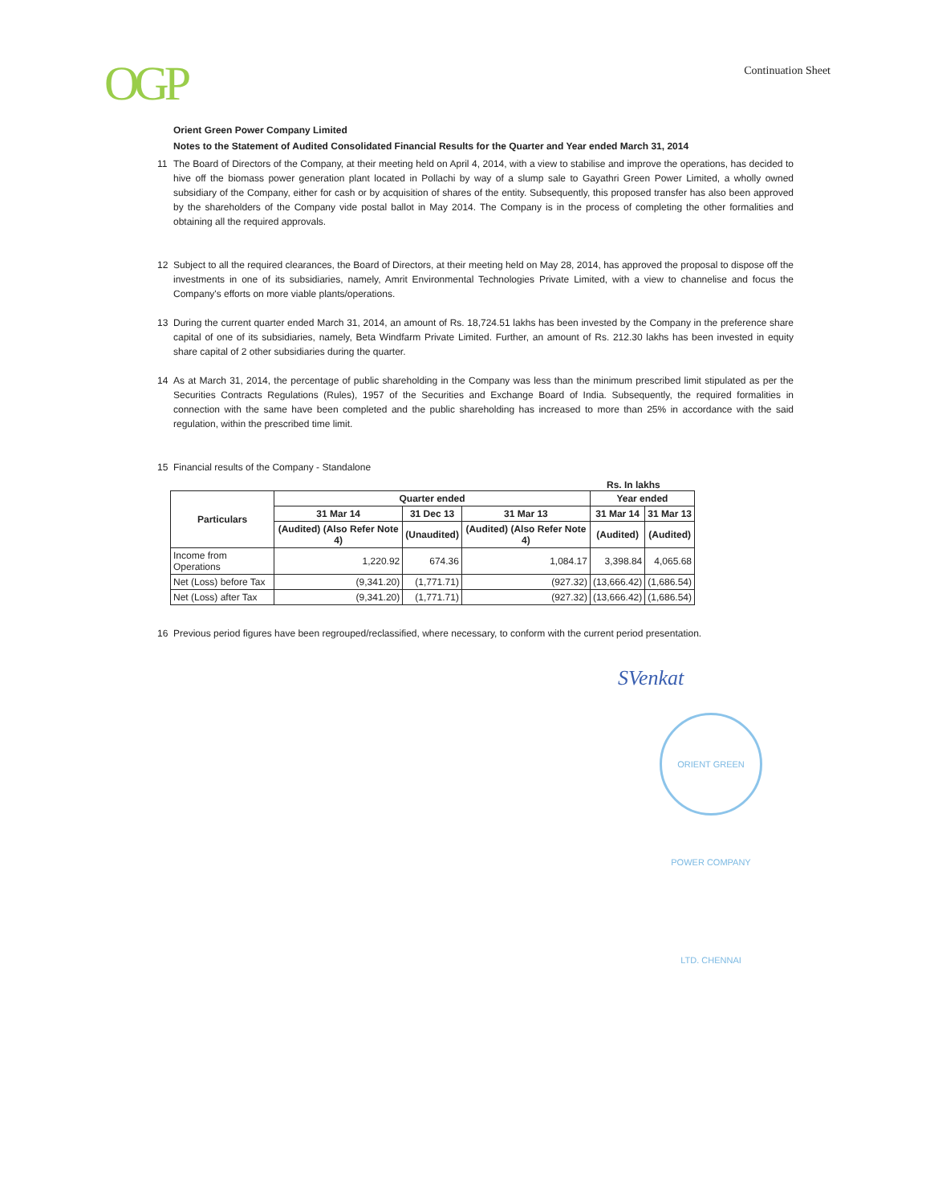OGP
Continuation Sheet
Orient Green Power Company Limited
Notes to the Statement of Audited Consolidated Financial Results for the Quarter and Year ended March 31, 2014
11 The Board of Directors of the Company, at their meeting held on April 4, 2014, with a view to stabilise and improve the operations, has decided to hive off the biomass power generation plant located in Pollachi by way of a slump sale to Gayathri Green Power Limited, a wholly owned subsidiary of the Company, either for cash or by acquisition of shares of the entity. Subsequently, this proposed transfer has also been approved by the shareholders of the Company vide postal ballot in May 2014. The Company is in the process of completing the other formalities and obtaining all the required approvals.
12 Subject to all the required clearances, the Board of Directors, at their meeting held on May 28, 2014, has approved the proposal to dispose off the investments in one of its subsidiaries, namely, Amrit Environmental Technologies Private Limited, with a view to channelise and focus the Company's efforts on more viable plants/operations.
13 During the current quarter ended March 31, 2014, an amount of Rs. 18,724.51 lakhs has been invested by the Company in the preference share capital of one of its subsidiaries, namely, Beta Windfarm Private Limited. Further, an amount of Rs. 212.30 lakhs has been invested in equity share capital of 2 other subsidiaries during the quarter.
14 As at March 31, 2014, the percentage of public shareholding in the Company was less than the minimum prescribed limit stipulated as per the Securities Contracts Regulations (Rules), 1957 of the Securities and Exchange Board of India. Subsequently, the required formalities in connection with the same have been completed and the public shareholding has increased to more than 25% in accordance with the said regulation, within the prescribed time limit.
15 Financial results of the Company - Standalone
Rs. In lakhs
| Particulars | Quarter ended | | | Year ended | |
| --- | --- | --- | --- | --- | --- |
| | 31 Mar 14 | 31 Dec 13 | 31 Mar 13 | 31 Mar 14 | 31 Mar 13 |
| | (Audited) (Also Refer Note 4) | (Unaudited) | (Audited) (Also Refer Note 4) | (Audited) | (Audited) |
| Income from Operations | 1,220.92 | 674.36 | 1,084.17 | 3,398.84 | 4,065.68 |
| Net (Loss) before Tax | (9,341.20) | (1,771.71) | (927.32) | (13,666.42) | (1,686.54) |
| Net (Loss) after Tax | (9,341.20) | (1,771.71) | (927.32) | (13,666.42) | (1,686.54) |
16 Previous period figures have been regrouped/reclassified, where necessary, to conform with the current period presentation.
SVenkat
ORIENT GREEN POWER COMPANY LTD. CHENNAI